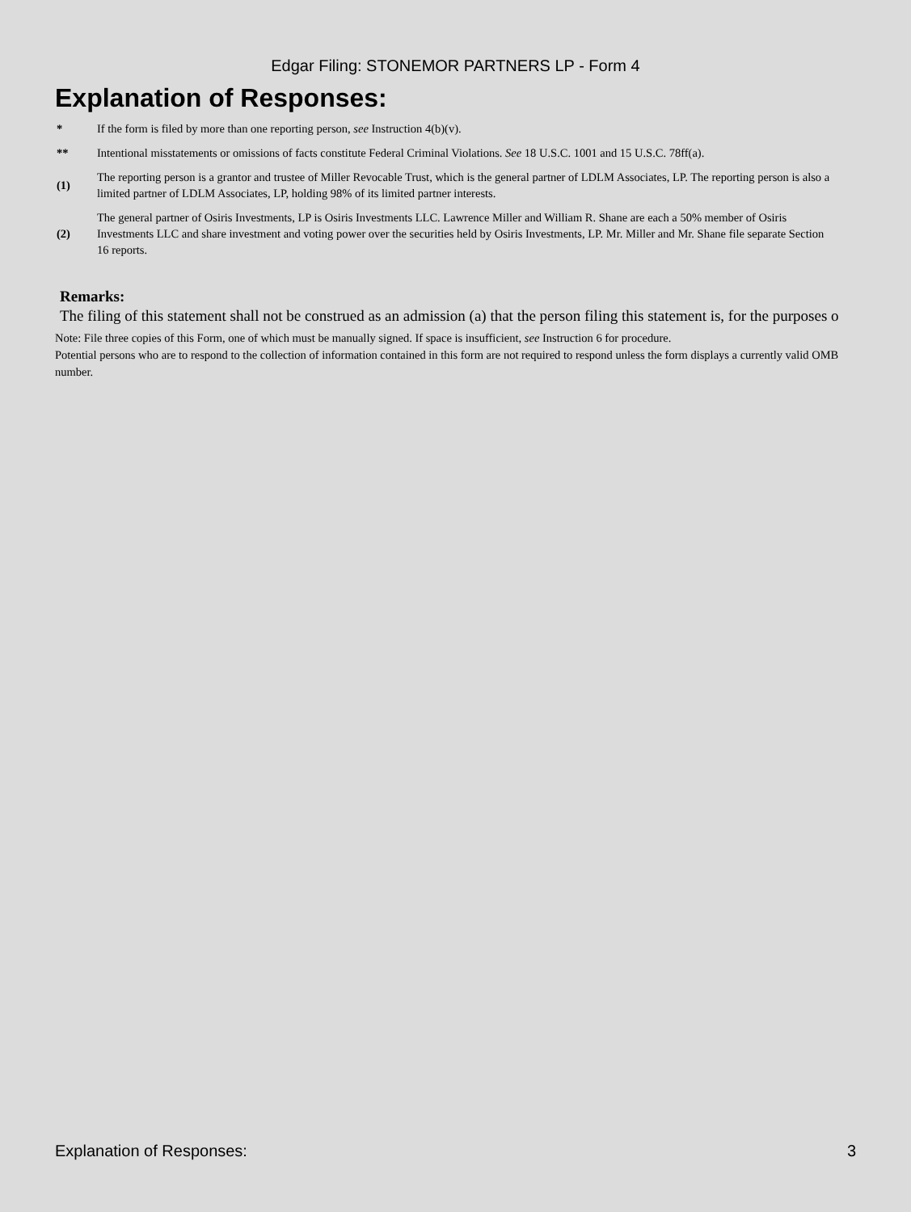Edgar Filing: STONEMOR PARTNERS LP - Form 4
Explanation of Responses:
| * | If the form is filed by more than one reporting person, see Instruction 4(b)(v). |
| ** | Intentional misstatements or omissions of facts constitute Federal Criminal Violations. See 18 U.S.C. 1001 and 15 U.S.C. 78ff(a). |
| (1) | The reporting person is a grantor and trustee of Miller Revocable Trust, which is the general partner of LDLM Associates, LP. The reporting person is also a limited partner of LDLM Associates, LP, holding 98% of its limited partner interests. |
| (2) | The general partner of Osiris Investments, LP is Osiris Investments LLC. Lawrence Miller and William R. Shane are each a 50% member of Osiris Investments LLC and share investment and voting power over the securities held by Osiris Investments, LP. Mr. Miller and Mr. Shane file separate Section 16 reports. |
Remarks:
The filing of this statement shall not be construed as an admission (a) that the person filing this statement is, for the purposes o
Note: File three copies of this Form, one of which must be manually signed. If space is insufficient, see Instruction 6 for procedure.
Potential persons who are to respond to the collection of information contained in this form are not required to respond unless the form displays a currently valid OMB number.
Explanation of Responses: 3